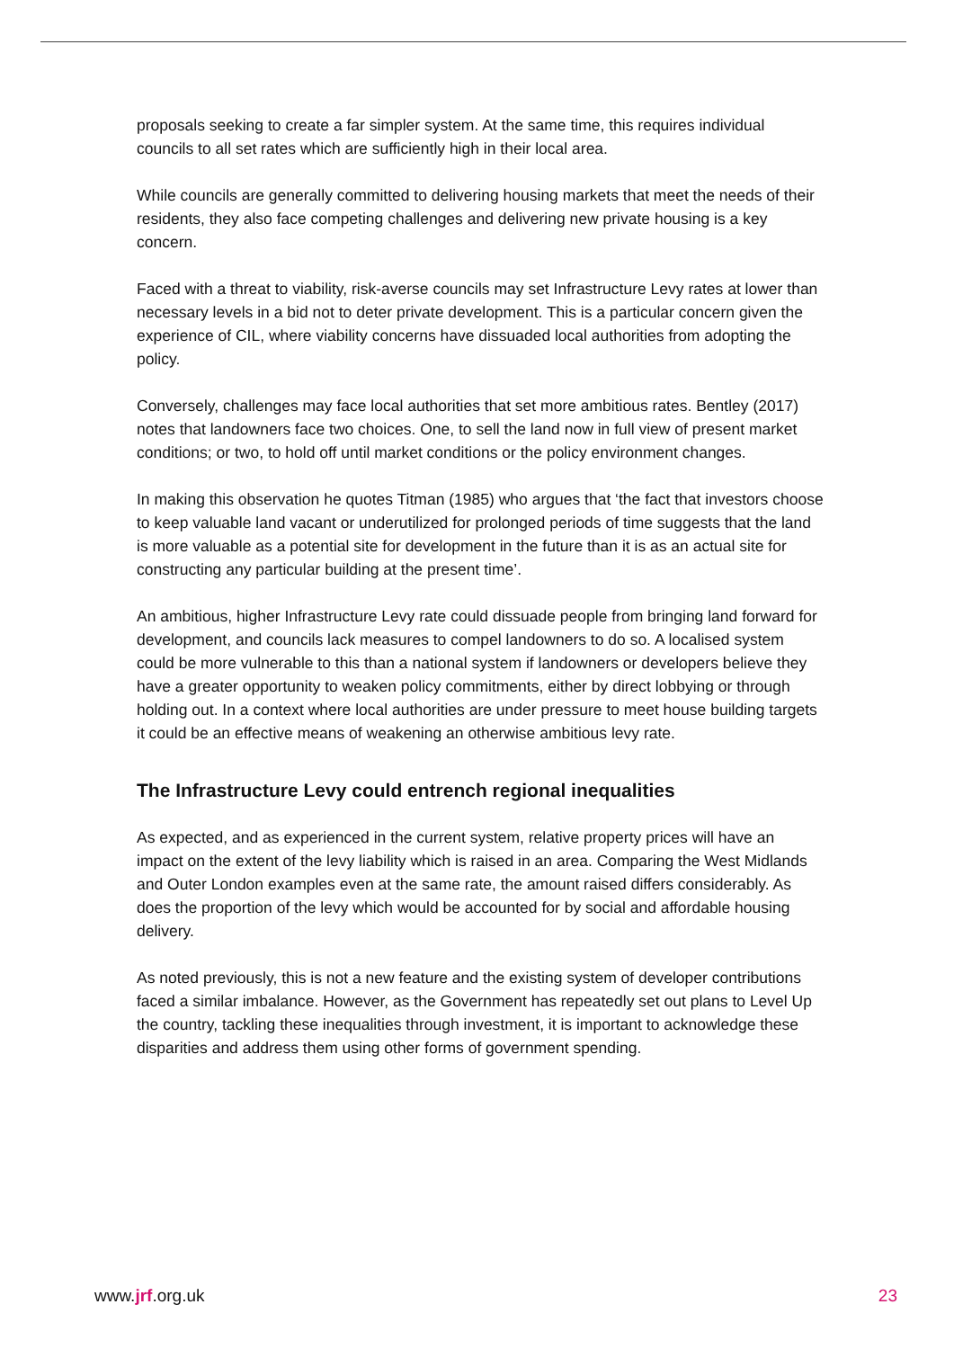proposals seeking to create a far simpler system. At the same time, this requires individual councils to all set rates which are sufficiently high in their local area.
While councils are generally committed to delivering housing markets that meet the needs of their residents, they also face competing challenges and delivering new private housing is a key concern.
Faced with a threat to viability, risk-averse councils may set Infrastructure Levy rates at lower than necessary levels in a bid not to deter private development. This is a particular concern given the experience of CIL, where viability concerns have dissuaded local authorities from adopting the policy.
Conversely, challenges may face local authorities that set more ambitious rates. Bentley (2017) notes that landowners face two choices. One, to sell the land now in full view of present market conditions; or two, to hold off until market conditions or the policy environment changes.
In making this observation he quotes Titman (1985) who argues that ‘the fact that investors choose to keep valuable land vacant or underutilized for prolonged periods of time suggests that the land is more valuable as a potential site for development in the future than it is as an actual site for constructing any particular building at the present time’.
An ambitious, higher Infrastructure Levy rate could dissuade people from bringing land forward for development, and councils lack measures to compel landowners to do so. A localised system could be more vulnerable to this than a national system if landowners or developers believe they have a greater opportunity to weaken policy commitments, either by direct lobbying or through holding out. In a context where local authorities are under pressure to meet house building targets it could be an effective means of weakening an otherwise ambitious levy rate.
The Infrastructure Levy could entrench regional inequalities
As expected, and as experienced in the current system, relative property prices will have an impact on the extent of the levy liability which is raised in an area. Comparing the West Midlands and Outer London examples even at the same rate, the amount raised differs considerably. As does the proportion of the levy which would be accounted for by social and affordable housing delivery.
As noted previously, this is not a new feature and the existing system of developer contributions faced a similar imbalance. However, as the Government has repeatedly set out plans to Level Up the country, tackling these inequalities through investment, it is important to acknowledge these disparities and address them using other forms of government spending.
www.jrf.org.uk 23